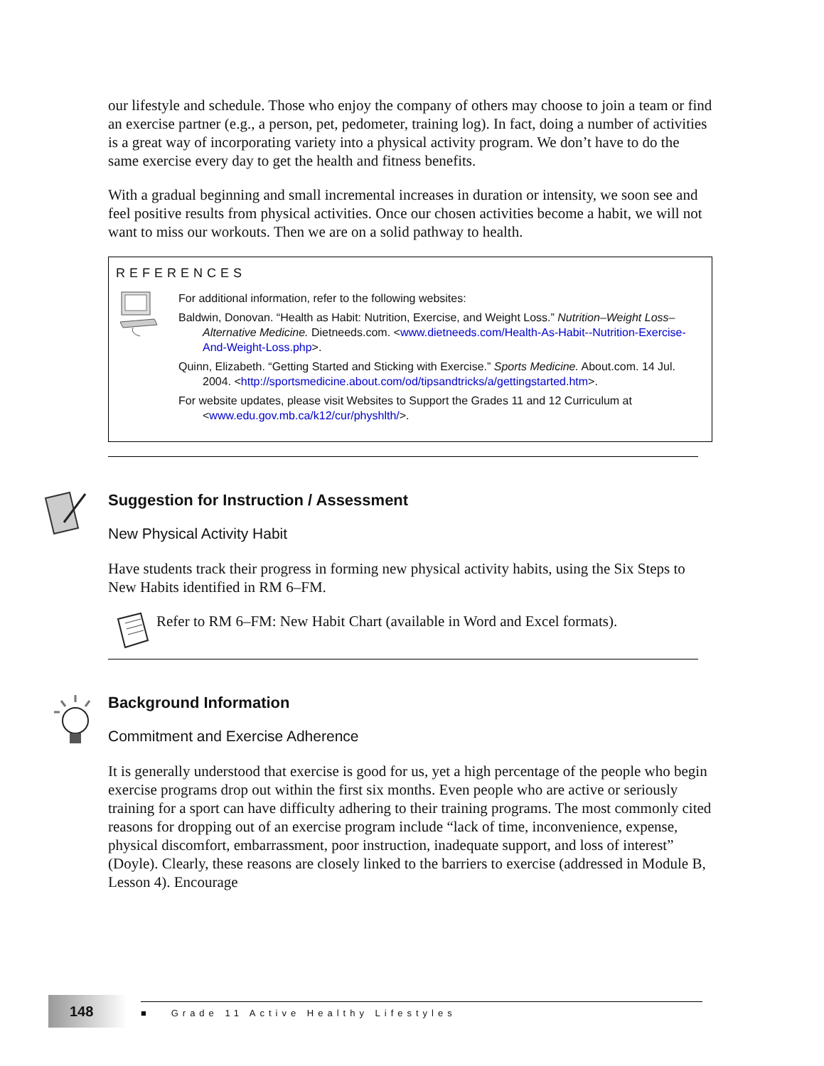our lifestyle and schedule. Those who enjoy the company of others may choose to join a team or find an exercise partner (e.g., a person, pet, pedometer, training log). In fact, doing a number of activities is a great way of incorporating variety into a physical activity program. We don’t have to do the same exercise every day to get the health and fitness benefits.
With a gradual beginning and small incremental increases in duration or intensity, we soon see and feel positive results from physical activities. Once our chosen activities become a habit, we will not want to miss our workouts. Then we are on a solid pathway to health.
REFERENCES
For additional information, refer to the following websites:
Baldwin, Donovan. “Health as Habit: Nutrition, Exercise, and Weight Loss.” Nutrition–Weight Loss–Alternative Medicine. Dietneeds.com. <www.dietneeds.com/Health-As-Habit--Nutrition-Exercise-And-Weight-Loss.php>.
Quinn, Elizabeth. “Getting Started and Sticking with Exercise.” Sports Medicine. About.com. 14 Jul. 2004. <http://sportsmedicine.about.com/od/tipsandtricks/a/gettingstarted.htm>.
For website updates, please visit Websites to Support the Grades 11 and 12 Curriculum at <www.edu.gov.mb.ca/k12/cur/physhlth/>.
Suggestion for Instruction / Assessment
New Physical Activity Habit
Have students track their progress in forming new physical activity habits, using the Six Steps to New Habits identified in RM 6–FM.
Refer to RM 6–FM: New Habit Chart (available in Word and Excel formats).
Background Information
Commitment and Exercise Adherence
It is generally understood that exercise is good for us, yet a high percentage of the people who begin exercise programs drop out within the first six months. Even people who are active or seriously training for a sport can have difficulty adhering to their training programs. The most commonly cited reasons for dropping out of an exercise program include “lack of time, inconvenience, expense, physical discomfort, embarrassment, poor instruction, inadequate support, and loss of interest” (Doyle). Clearly, these reasons are closely linked to the barriers to exercise (addressed in Module B, Lesson 4). Encourage
148 ■ Grade 11 Active Healthy Lifestyles